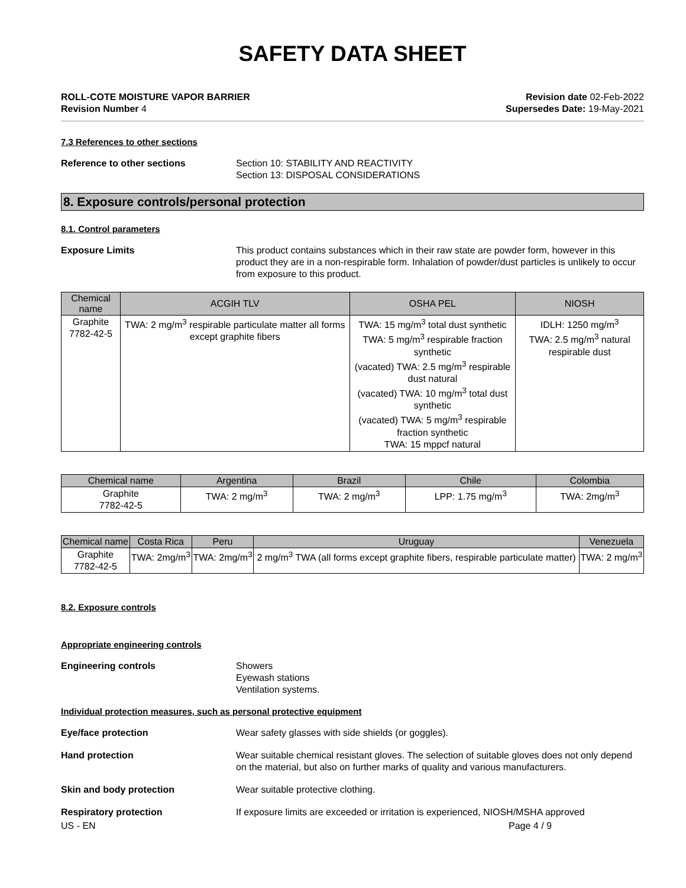SAFETY DATA SHEET
ROLL-COTE MOISTURE VAPOR BARRIER
Revision Number 4
Revision date 02-Feb-2022
Supersedes Date: 19-May-2021
7.3 References to other sections
Reference to other sections Section 10: STABILITY AND REACTIVITY
Section 13: DISPOSAL CONSIDERATIONS
8. Exposure controls/personal protection
8.1. Control parameters
Exposure Limits This product contains substances which in their raw state are powder form, however in this product they are in a non-respirable form. Inhalation of powder/dust particles is unlikely to occur from exposure to this product.
| Chemical name | ACGIH TLV | OSHA PEL | NIOSH |
| --- | --- | --- | --- |
| Graphite 7782-42-5 | TWA: 2 mg/m<sup>3</sup> respirable particulate matter all forms except graphite fibers | TWA: 15 mg/m<sup>3</sup> total dust synthetic TWA: 5 mg/m<sup>3</sup> respirable fraction synthetic (vacated) TWA: 2.5 mg/m<sup>3</sup> respirable dust natural (vacated) TWA: 10 mg/m<sup>3</sup> total dust synthetic (vacated) TWA: 5 mg/m<sup>3</sup> respirable fraction synthetic TWA: 15 mppcf natural | IDLH: 1250 mg/m<sup>3</sup> TWA: 2.5 mg/m<sup>3</sup> natural respirable dust |
| Chemical name | Argentina | Brazil | Chile | Colombia |
| --- | --- | --- | --- | --- |
| Graphite 7782-42-5 | TWA: 2 mg/m<sup>3</sup> | TWA: 2 mg/m<sup>3</sup> | LPP: 1.75 mg/m<sup>3</sup> | TWA: 2mg/m<sup>3</sup> |
| Chemical name | Costa Rica | Peru | Uruguay | Venezuela |
| --- | --- | --- | --- | --- |
| Graphite 7782-42-5 | TWA: 2mg/m<sup>3</sup> | TWA: 2mg/m<sup>3</sup> | 2 mg/m<sup>3</sup> TWA (all forms except graphite fibers, respirable particulate matter) | TWA: 2 mg/m<sup>3</sup> |
8.2. Exposure controls
Appropriate engineering controls
Engineering controls Showers
Eyewash stations
Ventilation systems.
Individual protection measures, such as personal protective equipment
Eye/face protection Wear safety glasses with side shields (or goggles).
Hand protection Wear suitable chemical resistant gloves. The selection of suitable gloves does not only depend on the material, but also on further marks of quality and various manufacturers.
Skin and body protection Wear suitable protective clothing.
Respiratory protection If exposure limits are exceeded or irritation is experienced, NIOSH/MSHA approved
US - EN Page 4 / 9